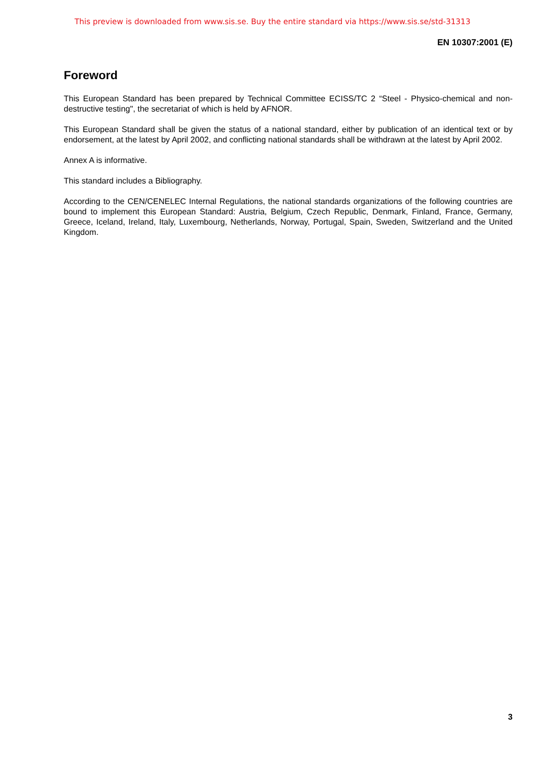This preview is downloaded from www.sis.se. Buy the entire standard via https://www.sis.se/std-31313
EN 10307:2001 (E)
Foreword
This European Standard has been prepared by Technical Committee ECISS/TC 2 “Steel - Physico-chemical and non-destructive testing", the secretariat of which is held by AFNOR.
This European Standard shall be given the status of a national standard, either by publication of an identical text or by endorsement, at the latest by April 2002, and conflicting national standards shall be withdrawn at the latest by April 2002.
Annex A is informative.
This standard includes a Bibliography.
According to the CEN/CENELEC Internal Regulations, the national standards organizations of the following countries are bound to implement this European Standard: Austria, Belgium, Czech Republic, Denmark, Finland, France, Germany, Greece, Iceland, Ireland, Italy, Luxembourg, Netherlands, Norway, Portugal, Spain, Sweden, Switzerland and the United Kingdom.
3